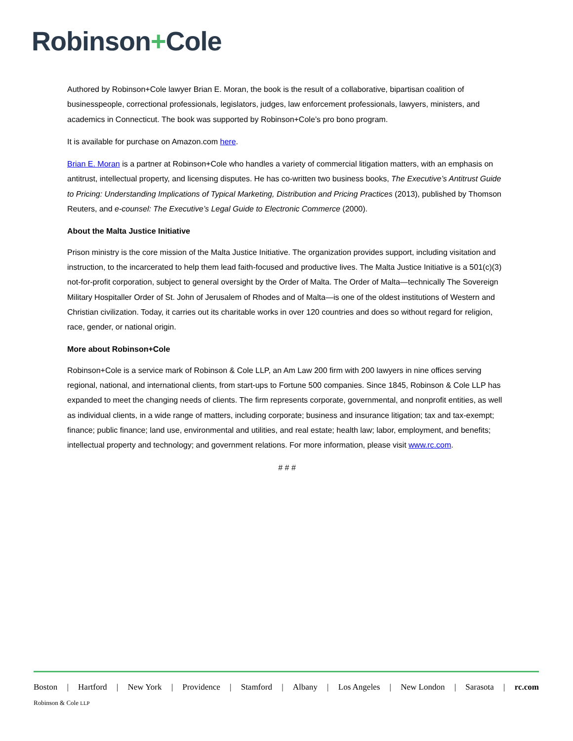Robinson+Cole
Authored by Robinson+Cole lawyer Brian E. Moran, the book is the result of a collaborative, bipartisan coalition of businesspeople, correctional professionals, legislators, judges, law enforcement professionals, lawyers, ministers, and academics in Connecticut. The book was supported by Robinson+Cole’s pro bono program.
It is available for purchase on Amazon.com here.
Brian E. Moran is a partner at Robinson+Cole who handles a variety of commercial litigation matters, with an emphasis on antitrust, intellectual property, and licensing disputes. He has co-written two business books, The Executive’s Antitrust Guide to Pricing: Understanding Implications of Typical Marketing, Distribution and Pricing Practices (2013), published by Thomson Reuters, and e-counsel: The Executive’s Legal Guide to Electronic Commerce (2000).
About the Malta Justice Initiative
Prison ministry is the core mission of the Malta Justice Initiative. The organization provides support, including visitation and instruction, to the incarcerated to help them lead faith-focused and productive lives. The Malta Justice Initiative is a 501(c)(3) not-for-profit corporation, subject to general oversight by the Order of Malta. The Order of Malta—technically The Sovereign Military Hospitaller Order of St. John of Jerusalem of Rhodes and of Malta—is one of the oldest institutions of Western and Christian civilization. Today, it carries out its charitable works in over 120 countries and does so without regard for religion, race, gender, or national origin.
More about Robinson+Cole
Robinson+Cole is a service mark of Robinson & Cole LLP, an Am Law 200 firm with 200 lawyers in nine offices serving regional, national, and international clients, from start-ups to Fortune 500 companies. Since 1845, Robinson & Cole LLP has expanded to meet the changing needs of clients. The firm represents corporate, governmental, and nonprofit entities, as well as individual clients, in a wide range of matters, including corporate; business and insurance litigation; tax and tax-exempt; finance; public finance; land use, environmental and utilities, and real estate; health law; labor, employment, and benefits; intellectual property and technology; and government relations. For more information, please visit www.rc.com.
# # #
Boston | Hartford | New York | Providence | Stamford | Albany | Los Angeles | New London | Sarasota | rc.com
Robinson & Cole LLP